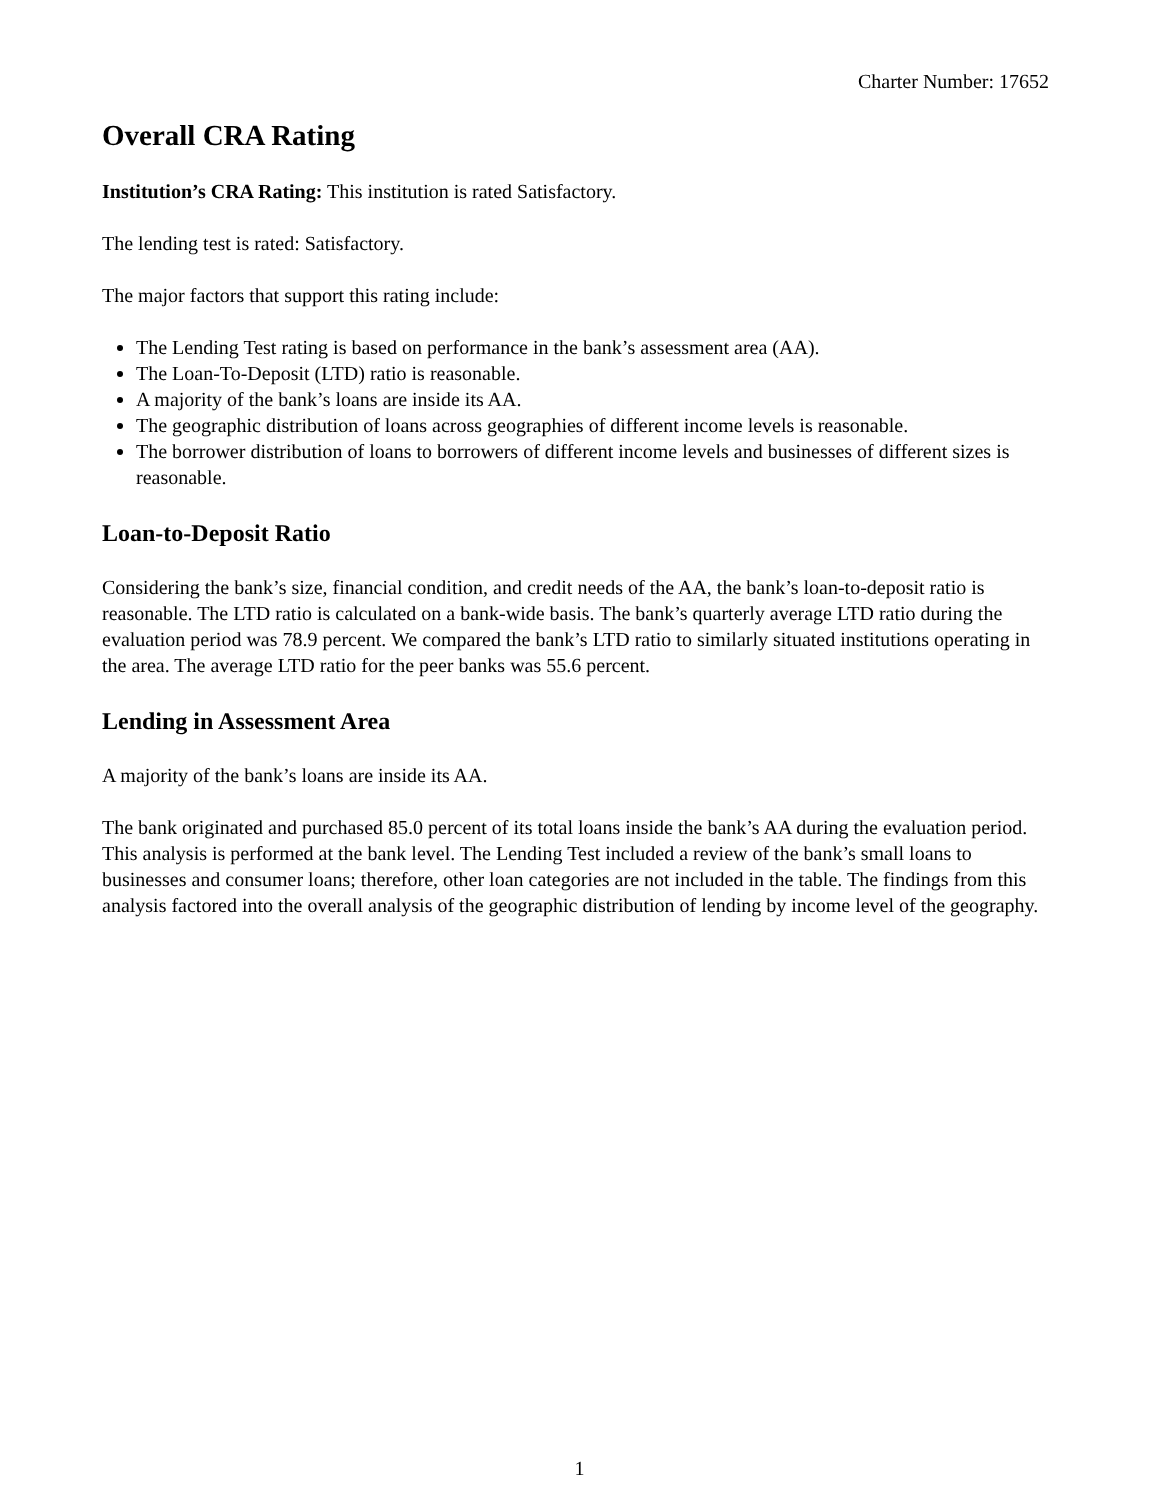Charter Number: 17652
Overall CRA Rating
Institution’s CRA Rating: This institution is rated Satisfactory.
The lending test is rated: Satisfactory.
The major factors that support this rating include:
The Lending Test rating is based on performance in the bank’s assessment area (AA).
The Loan-To-Deposit (LTD) ratio is reasonable.
A majority of the bank’s loans are inside its AA.
The geographic distribution of loans across geographies of different income levels is reasonable.
The borrower distribution of loans to borrowers of different income levels and businesses of different sizes is reasonable.
Loan-to-Deposit Ratio
Considering the bank’s size, financial condition, and credit needs of the AA, the bank’s loan-to-deposit ratio is reasonable. The LTD ratio is calculated on a bank-wide basis. The bank’s quarterly average LTD ratio during the evaluation period was 78.9 percent. We compared the bank’s LTD ratio to similarly situated institutions operating in the area. The average LTD ratio for the peer banks was 55.6 percent.
Lending in Assessment Area
A majority of the bank’s loans are inside its AA.
The bank originated and purchased 85.0 percent of its total loans inside the bank’s AA during the evaluation period. This analysis is performed at the bank level. The Lending Test included a review of the bank’s small loans to businesses and consumer loans; therefore, other loan categories are not included in the table. The findings from this analysis factored into the overall analysis of the geographic distribution of lending by income level of the geography.
1